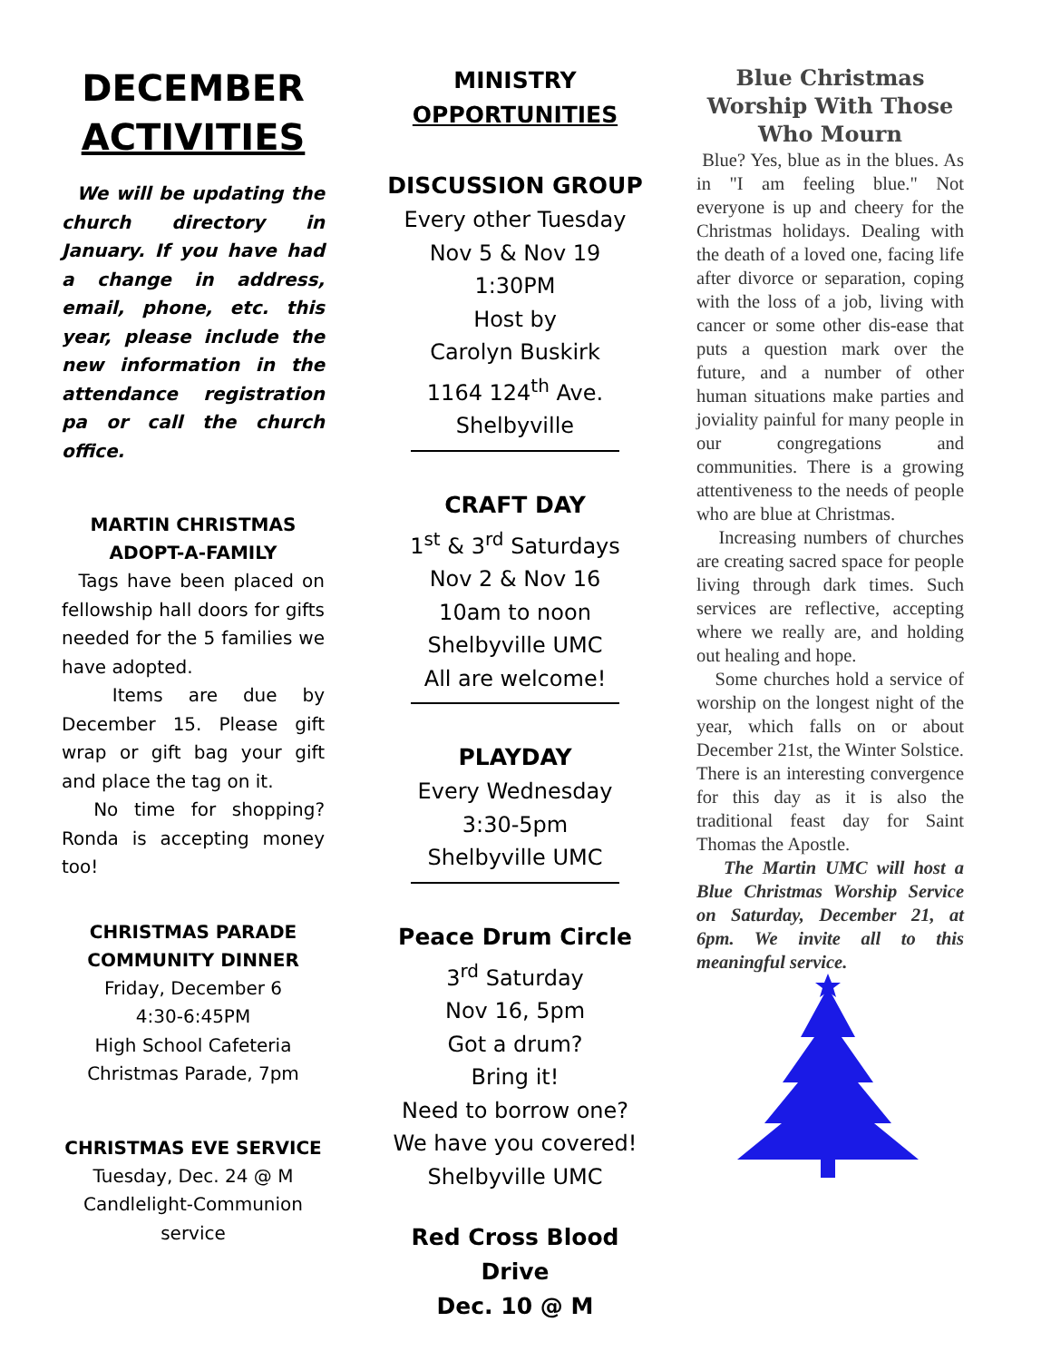DECEMBER
ACTIVITIES
We will be updating the church directory in January. If you have had a change in address, email, phone, etc. this year, please include the new information in the attendance registration pa or call the church office.
MARTIN CHRISTMAS ADOPT-A-FAMILY
Tags have been placed on fellowship hall doors for gifts needed for the 5 families we have adopted.
Items are due by December 15. Please gift wrap or gift bag your gift and place the tag on it.
No time for shopping? Ronda is accepting money too!
CHRISTMAS PARADE COMMUNITY DINNER
Friday, December 6
4:30-6:45PM
High School Cafeteria
Christmas Parade, 7pm
CHRISTMAS EVE SERVICE
Tuesday, Dec. 24 @ M
Candlelight-Communion service
MINISTRY
OPPORTUNITIES
DISCUSSION GROUP
Every other Tuesday
Nov 5 & Nov 19
1:30PM
Host by
Carolyn Buskirk
1164 124<sup>th</sup> Ave.
Shelbyville
CRAFT DAY
1<sup>st</sup> & 3<sup>rd</sup> Saturdays
Nov 2 & Nov 16
10am to noon
Shelbyville UMC
All are welcome!
PLAYDAY
Every Wednesday
3:30-5pm
Shelbyville UMC
Peace Drum Circle
3<sup>rd</sup> Saturday
Nov 16, 5pm
Got a drum?
Bring it!
Need to borrow one?
We have you covered!
Shelbyville UMC
Red Cross Blood Drive
Dec. 10 @ M
Blue Christmas Worship With Those Who Mourn
Blue? Yes, blue as in the blues. As in "I am feeling blue." Not everyone is up and cheery for the Christmas holidays. Dealing with the death of a loved one, facing life after divorce or separation, coping with the loss of a job, living with cancer or some other dis-ease that puts a question mark over the future, and a number of other human situations make parties and joviality painful for many people in our congregations and communities. There is a growing attentiveness to the needs of people who are blue at Christmas.
Increasing numbers of churches are creating sacred space for people living through dark times. Such services are reflective, accepting where we really are, and holding out healing and hope.
Some churches hold a service of worship on the longest night of the year, which falls on or about December 21st, the Winter Solstice. There is an interesting convergence for this day as it is also the traditional feast day for Saint Thomas the Apostle.
The Martin UMC will host a Blue Christmas Worship Service on Saturday, December 21, at 6pm. We invite all to this meaningful service.